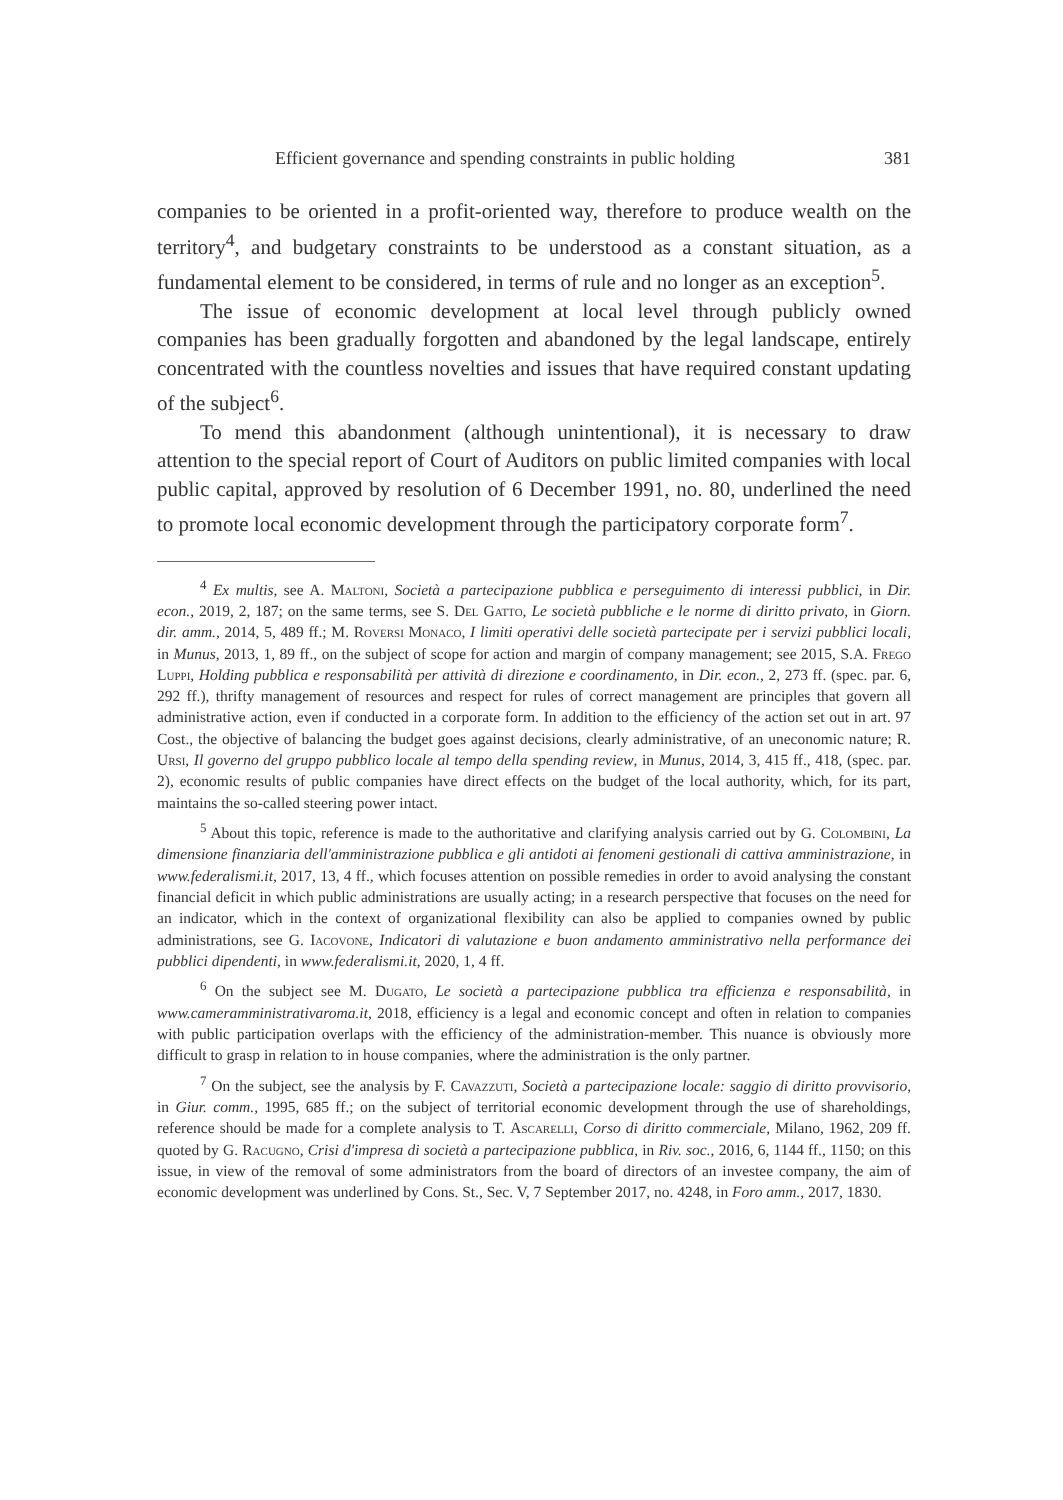Efficient governance and spending constraints in public holding 381
companies to be oriented in a profit-oriented way, therefore to produce wealth on the territory<sup>4</sup>, and budgetary constraints to be understood as a constant situation, as a fundamental element to be considered, in terms of rule and no longer as an exception<sup>5</sup>.
The issue of economic development at local level through publicly owned companies has been gradually forgotten and abandoned by the legal landscape, entirely concentrated with the countless novelties and issues that have required constant updating of the subject<sup>6</sup>.
To mend this abandonment (although unintentional), it is necessary to draw attention to the special report of Court of Auditors on public limited companies with local public capital, approved by resolution of 6 December 1991, no. 80, underlined the need to promote local economic development through the participatory corporate form<sup>7</sup>.
<sup>4</sup> Ex multis, see A. Maltoni, Società a partecipazione pubblica e perseguimento di interessi pubblici, in Dir. econ., 2019, 2, 187; on the same terms, see S. Del Gatto, Le società pubbliche e le norme di diritto privato, in Giorn. dir. amm., 2014, 5, 489 ff.; M. Roversi Monaco, I limiti operativi delle società partecipate per i servizi pubblici locali, in Munus, 2013, 1, 89 ff., on the subject of scope for action and margin of company management; see 2015, S.A. Frego Luppi, Holding pubblica e responsabilità per attività di direzione e coordinamento, in Dir. econ., 2, 273 ff. (spec. par. 6, 292 ff.), thrifty management of resources and respect for rules of correct management are principles that govern all administrative action, even if conducted in a corporate form. In addition to the efficiency of the action set out in art. 97 Cost., the objective of balancing the budget goes against decisions, clearly administrative, of an uneconomic nature; R. Ursi, Il governo del gruppo pubblico locale al tempo della spending review, in Munus, 2014, 3, 415 ff., 418, (spec. par. 2), economic results of public companies have direct effects on the budget of the local authority, which, for its part, maintains the so-called steering power intact.
<sup>5</sup> About this topic, reference is made to the authoritative and clarifying analysis carried out by G. Colombini, La dimensione finanziaria dell'amministrazione pubblica e gli antidoti ai fenomeni gestionali di cattiva amministrazione, in www.federalismi.it, 2017, 13, 4 ff., which focuses attention on possible remedies in order to avoid analysing the constant financial deficit in which public administrations are usually acting; in a research perspective that focuses on the need for an indicator, which in the context of organizational flexibility can also be applied to companies owned by public administrations, see G. Iacovone, Indicatori di valutazione e buon andamento amministrativo nella performance dei pubblici dipendenti, in www.federalismi.it, 2020, 1, 4 ff.
<sup>6</sup> On the subject see M. Dugato, Le società a partecipazione pubblica tra efficienza e responsabilità, in www.cameramministrativaroma.it, 2018, efficiency is a legal and economic concept and often in relation to companies with public participation overlaps with the efficiency of the administration-member. This nuance is obviously more difficult to grasp in relation to in house companies, where the administration is the only partner.
<sup>7</sup> On the subject, see the analysis by F. Cavazzuti, Società a partecipazione locale: saggio di diritto provvisorio, in Giur. comm., 1995, 685 ff.; on the subject of territorial economic development through the use of shareholdings, reference should be made for a complete analysis to T. Ascarelli, Corso di diritto commerciale, Milano, 1962, 209 ff. quoted by G. Racugno, Crisi d'impresa di società a partecipazione pubblica, in Riv. soc., 2016, 6, 1144 ff., 1150; on this issue, in view of the removal of some administrators from the board of directors of an investee company, the aim of economic development was underlined by Cons. St., Sec. V, 7 September 2017, no. 4248, in Foro amm., 2017, 1830.